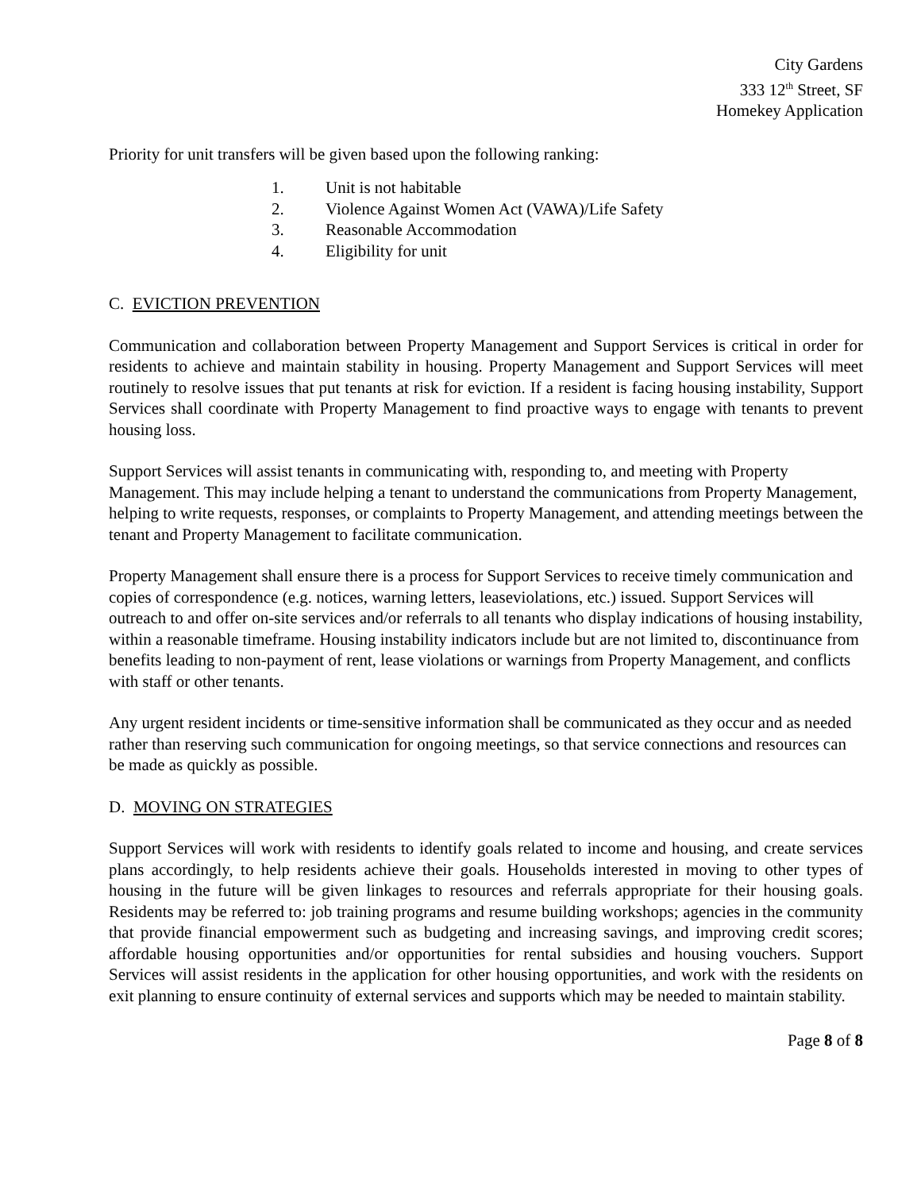City Gardens
333 12<sup>th</sup> Street, SF
Homekey Application
Priority for unit transfers will be given based upon the following ranking:
1. Unit is not habitable
2. Violence Against Women Act (VAWA)/Life Safety
3. Reasonable Accommodation
4. Eligibility for unit
C. EVICTION PREVENTION
Communication and collaboration between Property Management and Support Services is critical in order for residents to achieve and maintain stability in housing. Property Management and Support Services will meet routinely to resolve issues that put tenants at risk for eviction. If a resident is facing housing instability, Support Services shall coordinate with Property Management to find proactive ways to engage with tenants to prevent housing loss.
Support Services will assist tenants in communicating with, responding to, and meeting with Property Management. This may include helping a tenant to understand the communications from Property Management, helping to write requests, responses, or complaints to Property Management, and attending meetings between the tenant and Property Management to facilitate communication.
Property Management shall ensure there is a process for Support Services to receive timely communication and copies of correspondence (e.g. notices, warning letters, leaseviolations, etc.) issued. Support Services will outreach to and offer on-site services and/or referrals to all tenants who display indications of housing instability, within a reasonable timeframe. Housing instability indicators include but are not limited to, discontinuance from benefits leading to non-payment of rent, lease violations or warnings from Property Management, and conflicts with staff or other tenants.
Any urgent resident incidents or time-sensitive information shall be communicated as they occur and as needed rather than reserving such communication for ongoing meetings, so that service connections and resources can be made as quickly as possible.
D. MOVING ON STRATEGIES
Support Services will work with residents to identify goals related to income and housing, and create services plans accordingly, to help residents achieve their goals. Households interested in moving to other types of housing in the future will be given linkages to resources and referrals appropriate for their housing goals. Residents may be referred to: job training programs and resume building workshops; agencies in the community that provide financial empowerment such as budgeting and increasing savings, and improving credit scores; affordable housing opportunities and/or opportunities for rental subsidies and housing vouchers. Support Services will assist residents in the application for other housing opportunities, and work with the residents on exit planning to ensure continuity of external services and supports which may be needed to maintain stability.
Page 8 of 8